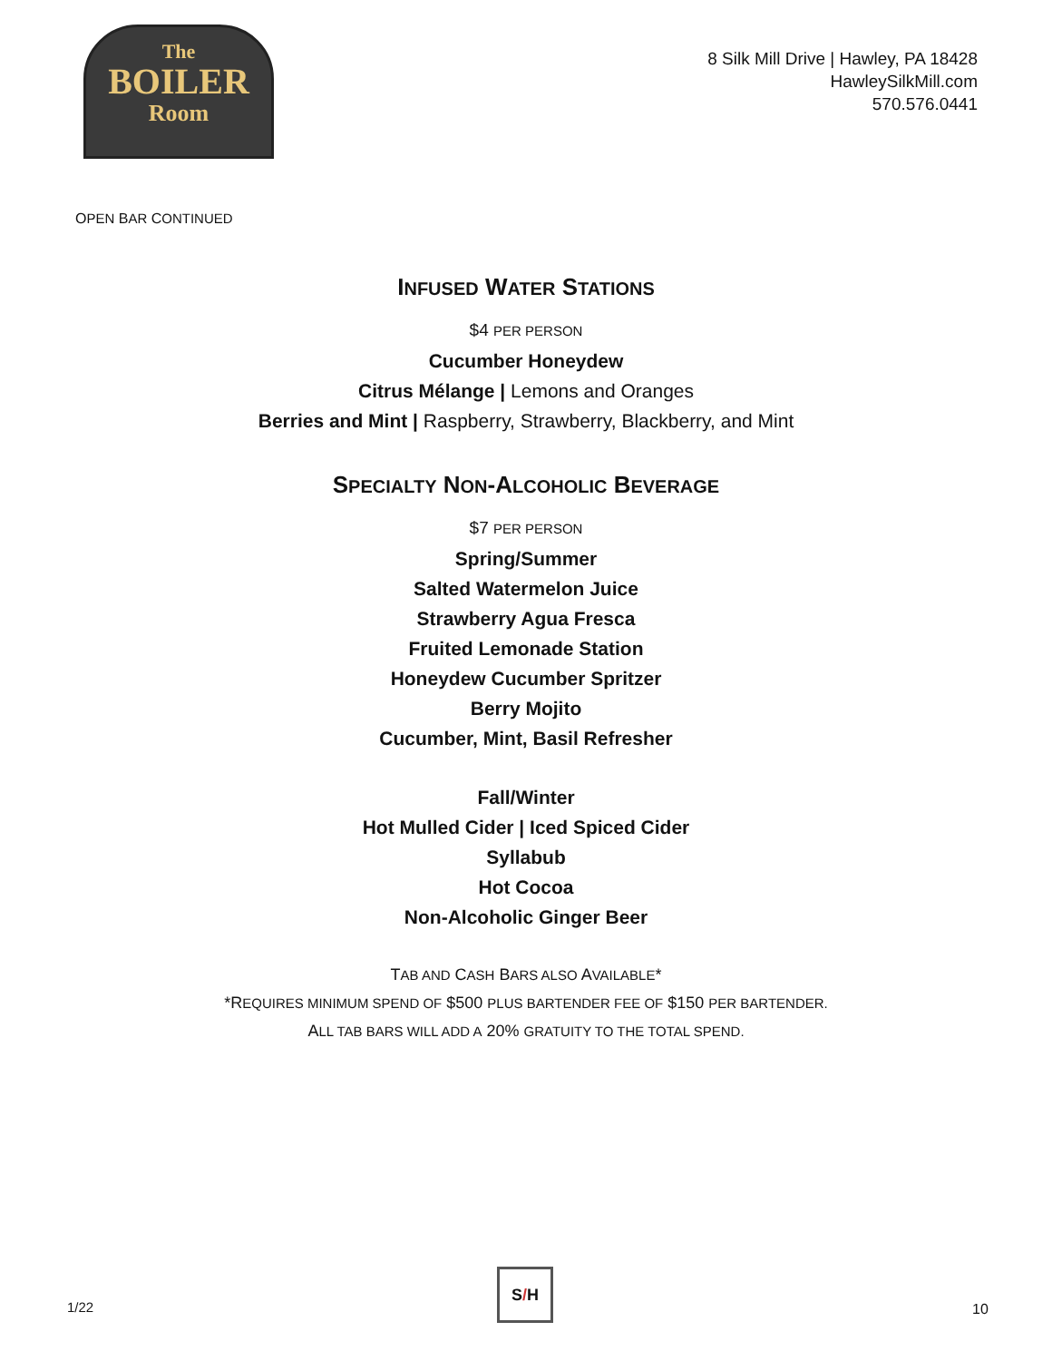The
BOILER
Room
8 Silk Mill Drive | Hawley, PA 18428
HawleySilkMill.com
570.576.0441
OPEN BAR CONTINUED
INFUSED WATER STATIONS
$4 PER PERSON
Cucumber Honeydew
Citrus Mélange | Lemons and Oranges
Berries and Mint | Raspberry, Strawberry, Blackberry, and Mint
SPECIALTY NON-ALCOHOLIC BEVERAGE
$7 PER PERSON
Spring/Summer
Salted Watermelon Juice
Strawberry Agua Fresca
Fruited Lemonade Station
Honeydew Cucumber Spritzer
Berry Mojito
Cucumber, Mint, Basil Refresher
Fall/Winter
Hot Mulled Cider | Iced Spiced Cider
Syllabub
Hot Cocoa
Non-Alcoholic Ginger Beer
TAB AND CASH BARS ALSO AVAILABLE*
*REQUIRES MINIMUM SPEND OF $500 PLUS BARTENDER FEE OF $150 PER BARTENDER.
ALL TAB BARS WILL ADD A 20% GRATUITY TO THE TOTAL SPEND.
1/22
S/H
10